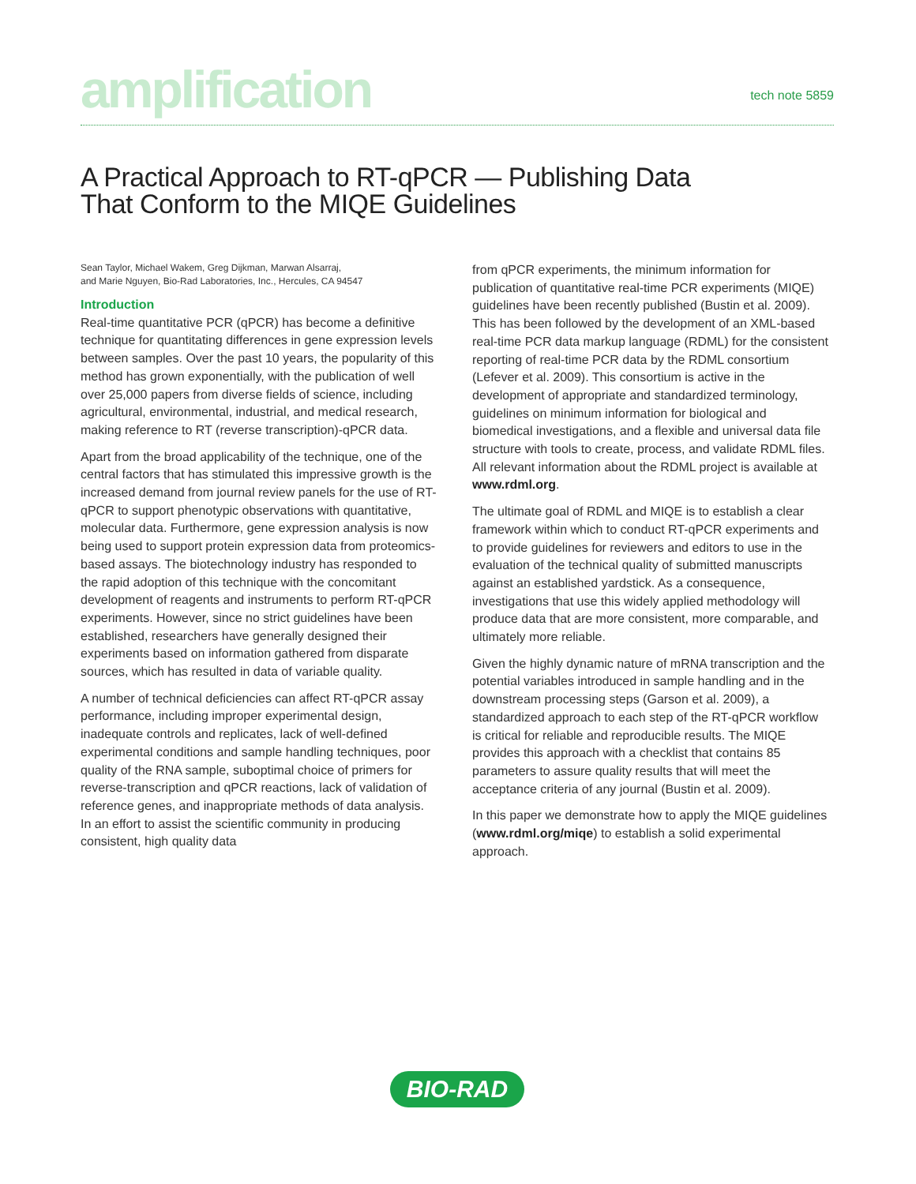amplification
tech note 5859
A Practical Approach to RT-qPCR — Publishing Data
That Conform to the MIQE Guidelines
Sean Taylor, Michael Wakem, Greg Dijkman, Marwan Alsarraj,
and Marie Nguyen, Bio-Rad Laboratories, Inc., Hercules, CA 94547
Introduction
Real-time quantitative PCR (qPCR) has become a definitive technique for quantitating differences in gene expression levels between samples. Over the past 10 years, the popularity of this method has grown exponentially, with the publication of well over 25,000 papers from diverse fields of science, including agricultural, environmental, industrial, and medical research, making reference to RT (reverse transcription)-qPCR data.
Apart from the broad applicability of the technique, one of the central factors that has stimulated this impressive growth is the increased demand from journal review panels for the use of RT-qPCR to support phenotypic observations with quantitative, molecular data. Furthermore, gene expression analysis is now being used to support protein expression data from proteomics-based assays. The biotechnology industry has responded to the rapid adoption of this technique with the concomitant development of reagents and instruments to perform RT-qPCR experiments. However, since no strict guidelines have been established, researchers have generally designed their experiments based on information gathered from disparate sources, which has resulted in data of variable quality.
A number of technical deficiencies can affect RT-qPCR assay performance, including improper experimental design, inadequate controls and replicates, lack of well-defined experimental conditions and sample handling techniques, poor quality of the RNA sample, suboptimal choice of primers for reverse-transcription and qPCR reactions, lack of validation of reference genes, and inappropriate methods of data analysis. In an effort to assist the scientific community in producing consistent, high quality data
from qPCR experiments, the minimum information for publication of quantitative real-time PCR experiments (MIQE) guidelines have been recently published (Bustin et al. 2009). This has been followed by the development of an XML-based real-time PCR data markup language (RDML) for the consistent reporting of real-time PCR data by the RDML consortium (Lefever et al. 2009). This consortium is active in the development of appropriate and standardized terminology, guidelines on minimum information for biological and biomedical investigations, and a flexible and universal data file structure with tools to create, process, and validate RDML files. All relevant information about the RDML project is available at www.rdml.org.
The ultimate goal of RDML and MIQE is to establish a clear framework within which to conduct RT-qPCR experiments and to provide guidelines for reviewers and editors to use in the evaluation of the technical quality of submitted manuscripts against an established yardstick. As a consequence, investigations that use this widely applied methodology will produce data that are more consistent, more comparable, and ultimately more reliable.
Given the highly dynamic nature of mRNA transcription and the potential variables introduced in sample handling and in the downstream processing steps (Garson et al. 2009), a standardized approach to each step of the RT-qPCR workflow is critical for reliable and reproducible results. The MIQE provides this approach with a checklist that contains 85 parameters to assure quality results that will meet the acceptance criteria of any journal (Bustin et al. 2009).
In this paper we demonstrate how to apply the MIQE guidelines (www.rdml.org/miqe) to establish a solid experimental approach.
BIO-RAD